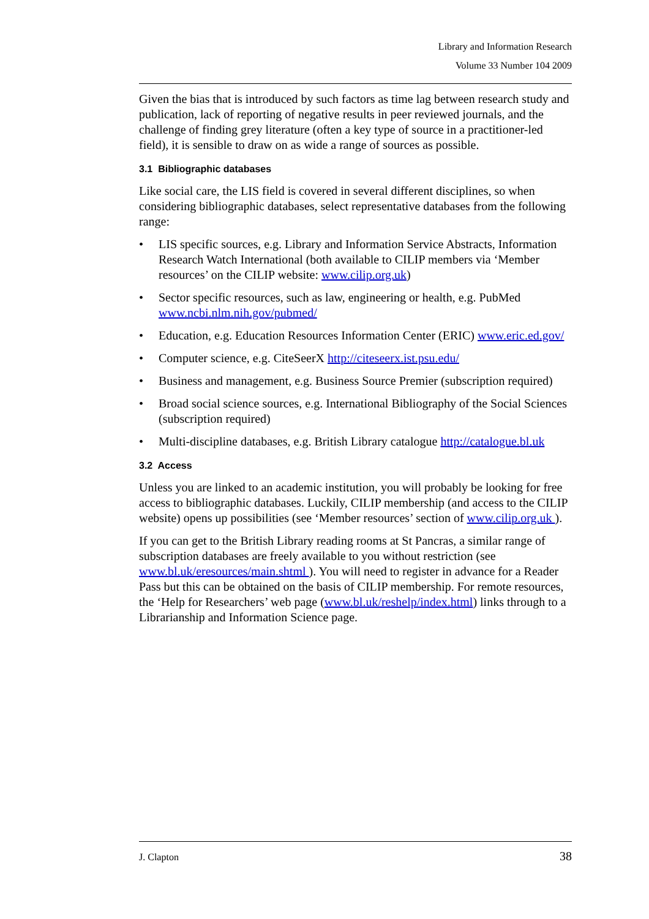Library and Information Research
Volume 33 Number 104 2009
Given the bias that is introduced by such factors as time lag between research study and publication, lack of reporting of negative results in peer reviewed journals, and the challenge of finding grey literature (often a key type of source in a practitioner-led field), it is sensible to draw on as wide a range of sources as possible.
3.1 Bibliographic databases
Like social care, the LIS field is covered in several different disciplines, so when considering bibliographic databases, select representative databases from the following range:
• LIS specific sources, e.g. Library and Information Service Abstracts, Information Research Watch International (both available to CILIP members via ‘Member resources’ on the CILIP website: www.cilip.org.uk)
• Sector specific resources, such as law, engineering or health, e.g. PubMed www.ncbi.nlm.nih.gov/pubmed/
• Education, e.g. Education Resources Information Center (ERIC) www.eric.ed.gov/
• Computer science, e.g. CiteSeerX http://citeseerx.ist.psu.edu/
• Business and management, e.g. Business Source Premier (subscription required)
• Broad social science sources, e.g. International Bibliography of the Social Sciences (subscription required)
• Multi-discipline databases, e.g. British Library catalogue http://catalogue.bl.uk
3.2 Access
Unless you are linked to an academic institution, you will probably be looking for free access to bibliographic databases. Luckily, CILIP membership (and access to the CILIP website) opens up possibilities (see ‘Member resources’ section of www.cilip.org.uk ).
If you can get to the British Library reading rooms at St Pancras, a similar range of subscription databases are freely available to you without restriction (see www.bl.uk/eresources/main.shtml ). You will need to register in advance for a Reader Pass but this can be obtained on the basis of CILIP membership. For remote resources, the ‘Help for Researchers’ web page (www.bl.uk/reshelp/index.html) links through to a Librarianship and Information Science page.
J. Clapton 38